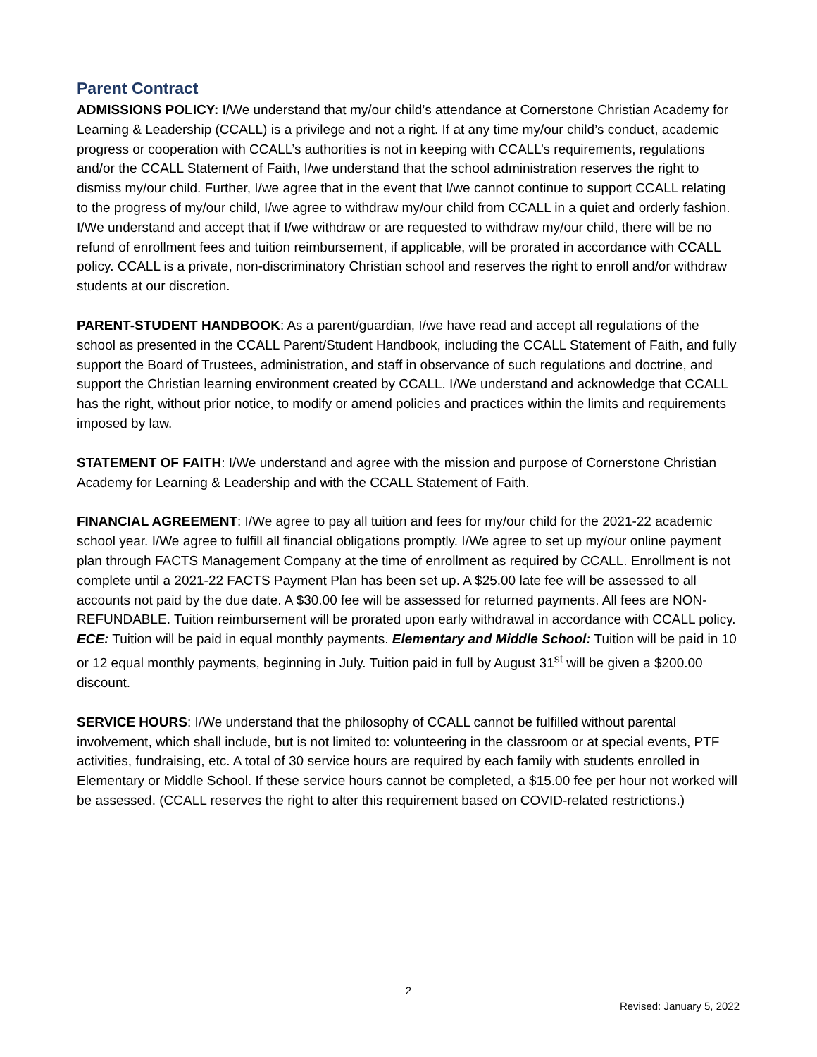Parent Contract
ADMISSIONS POLICY: I/We understand that my/our child’s attendance at Cornerstone Christian Academy for Learning & Leadership (CCALL) is a privilege and not a right. If at any time my/our child’s conduct, academic progress or cooperation with CCALL’s authorities is not in keeping with CCALL’s requirements, regulations and/or the CCALL Statement of Faith, I/we understand that the school administration reserves the right to dismiss my/our child. Further, I/we agree that in the event that I/we cannot continue to support CCALL relating to the progress of my/our child, I/we agree to withdraw my/our child from CCALL in a quiet and orderly fashion. I/We understand and accept that if I/we withdraw or are requested to withdraw my/our child, there will be no refund of enrollment fees and tuition reimbursement, if applicable, will be prorated in accordance with CCALL policy. CCALL is a private, non-discriminatory Christian school and reserves the right to enroll and/or withdraw students at our discretion.
PARENT-STUDENT HANDBOOK: As a parent/guardian, I/we have read and accept all regulations of the school as presented in the CCALL Parent/Student Handbook, including the CCALL Statement of Faith, and fully support the Board of Trustees, administration, and staff in observance of such regulations and doctrine, and support the Christian learning environment created by CCALL. I/We understand and acknowledge that CCALL has the right, without prior notice, to modify or amend policies and practices within the limits and requirements imposed by law.
STATEMENT OF FAITH: I/We understand and agree with the mission and purpose of Cornerstone Christian Academy for Learning & Leadership and with the CCALL Statement of Faith.
FINANCIAL AGREEMENT: I/We agree to pay all tuition and fees for my/our child for the 2021-22 academic school year. I/We agree to fulfill all financial obligations promptly. I/We agree to set up my/our online payment plan through FACTS Management Company at the time of enrollment as required by CCALL. Enrollment is not complete until a 2021-22 FACTS Payment Plan has been set up. A $25.00 late fee will be assessed to all accounts not paid by the due date. A $30.00 fee will be assessed for returned payments. All fees are NON-REFUNDABLE. Tuition reimbursement will be prorated upon early withdrawal in accordance with CCALL policy. ECE: Tuition will be paid in equal monthly payments. Elementary and Middle School: Tuition will be paid in 10 or 12 equal monthly payments, beginning in July. Tuition paid in full by August 31<sup>st</sup> will be given a $200.00 discount.
SERVICE HOURS: I/We understand that the philosophy of CCALL cannot be fulfilled without parental involvement, which shall include, but is not limited to: volunteering in the classroom or at special events, PTF activities, fundraising, etc. A total of 30 service hours are required by each family with students enrolled in Elementary or Middle School. If these service hours cannot be completed, a $15.00 fee per hour not worked will be assessed. (CCALL reserves the right to alter this requirement based on COVID-related restrictions.)
2
Revised: January 5, 2022